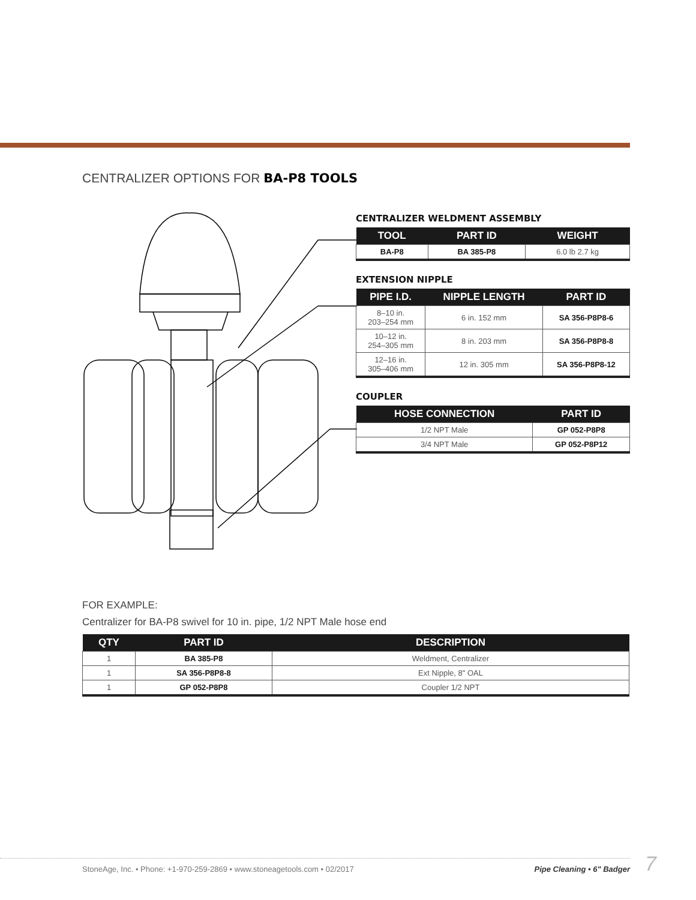CENTRALIZER OPTIONS FOR BA-P8 TOOLS
CENTRALIZER WELDMENT ASSEMBLY
| TOOL | PART ID | WEIGHT |
| --- | --- | --- |
| BA-P8 | BA 385-P8 | 6.0 lb 2.7 kg |
EXTENSION NIPPLE
| PIPE I.D. | NIPPLE LENGTH | PART ID |
| --- | --- | --- |
| 8–10 in. 203–254 mm | 6 in. 152 mm | SA 356-P8P8-6 |
| 10–12 in. 254–305 mm | 8 in. 203 mm | SA 356-P8P8-8 |
| 12–16 in. 305–406 mm | 12 in. 305 mm | SA 356-P8P8-12 |
COUPLER
| HOSE CONNECTION | PART ID |
| --- | --- |
| 1/2 NPT Male | GP 052-P8P8 |
| 3/4 NPT Male | GP 052-P8P12 |
FOR EXAMPLE:
Centralizer for BA-P8 swivel for 10 in. pipe, 1/2 NPT Male hose end
| QTY | PART ID | DESCRIPTION |
| --- | --- | --- |
| 1 | BA 385-P8 | Weldment, Centralizer |
| 1 | SA 356-P8P8-8 | Ext Nipple, 8" OAL |
| 1 | GP 052-P8P8 | Coupler 1/2 NPT |
StoneAge, Inc. • Phone: +1-970-259-2869 • www.stoneagetools.com • 02/2017 Pipe Cleaning • 6" Badger 7